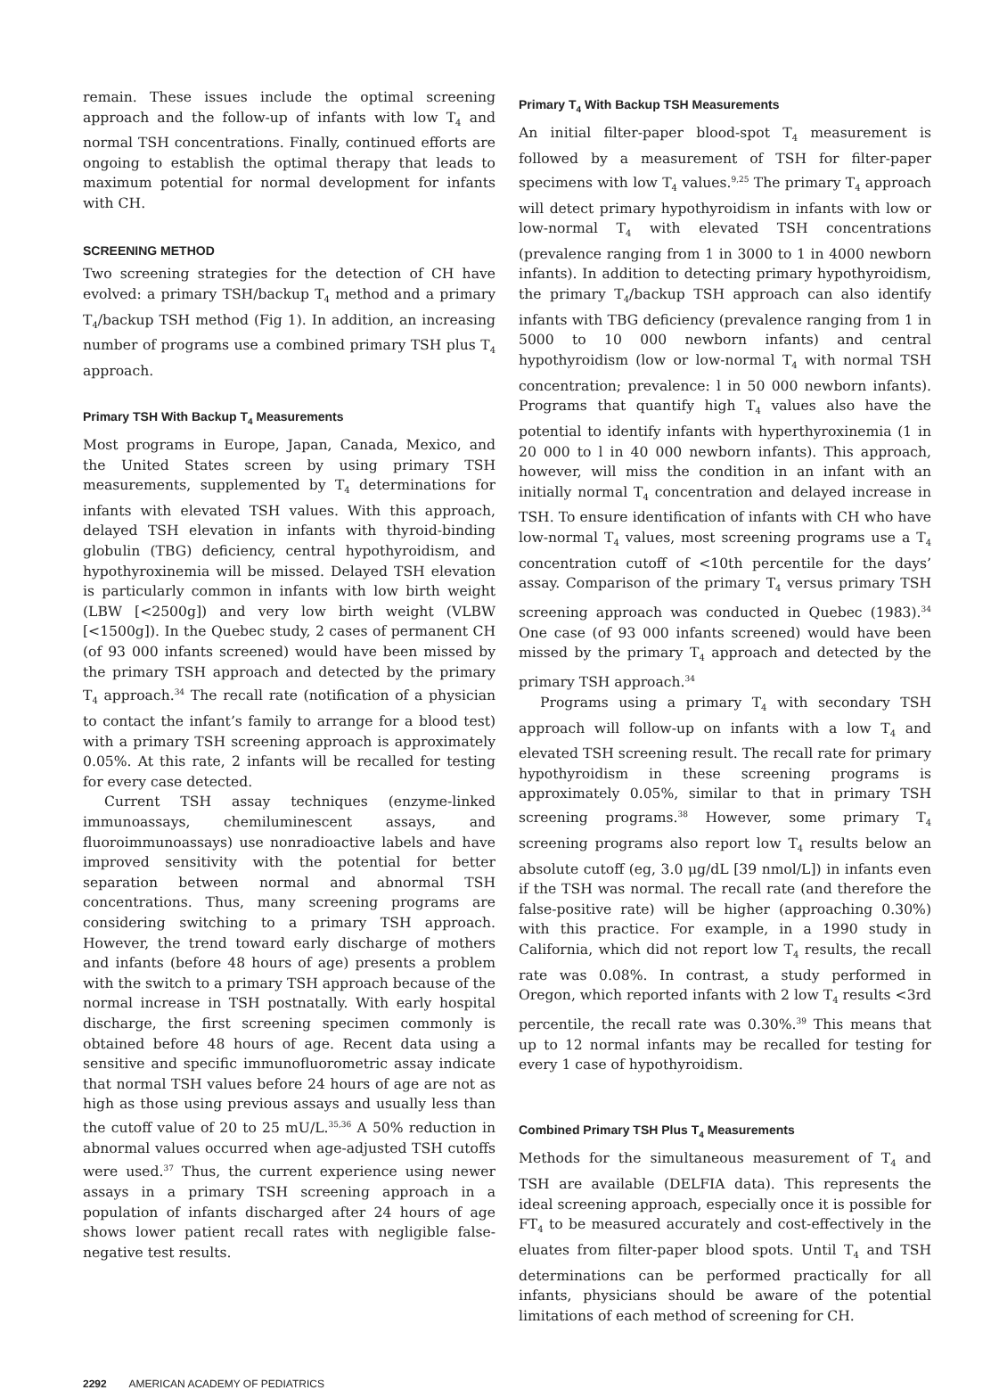remain. These issues include the optimal screening approach and the follow-up of infants with low T<sub>4</sub> and normal TSH concentrations. Finally, continued efforts are ongoing to establish the optimal therapy that leads to maximum potential for normal development for infants with CH.
SCREENING METHOD
Two screening strategies for the detection of CH have evolved: a primary TSH/backup T<sub>4</sub> method and a primary T<sub>4</sub>/backup TSH method (Fig 1). In addition, an increasing number of programs use a combined primary TSH plus T<sub>4</sub> approach.
Primary TSH With Backup T<sub>4</sub> Measurements
Most programs in Europe, Japan, Canada, Mexico, and the United States screen by using primary TSH measurements, supplemented by T<sub>4</sub> determinations for infants with elevated TSH values. With this approach, delayed TSH elevation in infants with thyroid-binding globulin (TBG) deficiency, central hypothyroidism, and hypothyroxinemia will be missed. Delayed TSH elevation is particularly common in infants with low birth weight (LBW [<2500g]) and very low birth weight (VLBW [<1500g]). In the Quebec study, 2 cases of permanent CH (of 93 000 infants screened) would have been missed by the primary TSH approach and detected by the primary T<sub>4</sub> approach.<sup>34</sup> The recall rate (notification of a physician to contact the infant’s family to arrange for a blood test) with a primary TSH screening approach is approximately 0.05%. At this rate, 2 infants will be recalled for testing for every case detected.
Current TSH assay techniques (enzyme-linked immunoassays, chemiluminescent assays, and fluoroimmunoassays) use nonradioactive labels and have improved sensitivity with the potential for better separation between normal and abnormal TSH concentrations. Thus, many screening programs are considering switching to a primary TSH approach. However, the trend toward early discharge of mothers and infants (before 48 hours of age) presents a problem with the switch to a primary TSH approach because of the normal increase in TSH postnatally. With early hospital discharge, the first screening specimen commonly is obtained before 48 hours of age. Recent data using a sensitive and specific immunofluorometric assay indicate that normal TSH values before 24 hours of age are not as high as those using previous assays and usually less than the cutoff value of 20 to 25 mU/L.<sup>35,36</sup> A 50% reduction in abnormal values occurred when age-adjusted TSH cutoffs were used.<sup>37</sup> Thus, the current experience using newer assays in a primary TSH screening approach in a population of infants discharged after 24 hours of age shows lower patient recall rates with negligible false-negative test results.
Primary T<sub>4</sub> With Backup TSH Measurements
An initial filter-paper blood-spot T<sub>4</sub> measurement is followed by a measurement of TSH for filter-paper specimens with low T<sub>4</sub> values.<sup>9,25</sup> The primary T<sub>4</sub> approach will detect primary hypothyroidism in infants with low or low-normal T<sub>4</sub> with elevated TSH concentrations (prevalence ranging from 1 in 3000 to 1 in 4000 newborn infants). In addition to detecting primary hypothyroidism, the primary T<sub>4</sub>/backup TSH approach can also identify infants with TBG deficiency (prevalence ranging from 1 in 5000 to 10 000 newborn infants) and central hypothyroidism (low or low-normal T<sub>4</sub> with normal TSH concentration; prevalence: l in 50 000 newborn infants). Programs that quantify high T<sub>4</sub> values also have the potential to identify infants with hyperthyroxinemia (1 in 20 000 to l in 40 000 newborn infants). This approach, however, will miss the condition in an infant with an initially normal T<sub>4</sub> concentration and delayed increase in TSH. To ensure identification of infants with CH who have low-normal T<sub>4</sub> values, most screening programs use a T<sub>4</sub> concentration cutoff of <10th percentile for the days’ assay. Comparison of the primary T<sub>4</sub> versus primary TSH screening approach was conducted in Quebec (1983).<sup>34</sup> One case (of 93 000 infants screened) would have been missed by the primary T<sub>4</sub> approach and detected by the primary TSH approach.<sup>34</sup>
Programs using a primary T<sub>4</sub> with secondary TSH approach will follow-up on infants with a low T<sub>4</sub> and elevated TSH screening result. The recall rate for primary hypothyroidism in these screening programs is approximately 0.05%, similar to that in primary TSH screening programs.<sup>38</sup> However, some primary T<sub>4</sub> screening programs also report low T<sub>4</sub> results below an absolute cutoff (eg, 3.0 μg/dL [39 nmol/L]) in infants even if the TSH was normal. The recall rate (and therefore the false-positive rate) will be higher (approaching 0.30%) with this practice. For example, in a 1990 study in California, which did not report low T<sub>4</sub> results, the recall rate was 0.08%. In contrast, a study performed in Oregon, which reported infants with 2 low T<sub>4</sub> results <3rd percentile, the recall rate was 0.30%.<sup>39</sup> This means that up to 12 normal infants may be recalled for testing for every 1 case of hypothyroidism.
Combined Primary TSH Plus T<sub>4</sub> Measurements
Methods for the simultaneous measurement of T<sub>4</sub> and TSH are available (DELFIA data). This represents the ideal screening approach, especially once it is possible for FT<sub>4</sub> to be measured accurately and cost-effectively in the eluates from filter-paper blood spots. Until T<sub>4</sub> and TSH determinations can be performed practically for all infants, physicians should be aware of the potential limitations of each method of screening for CH.
2292 AMERICAN ACADEMY OF PEDIATRICS